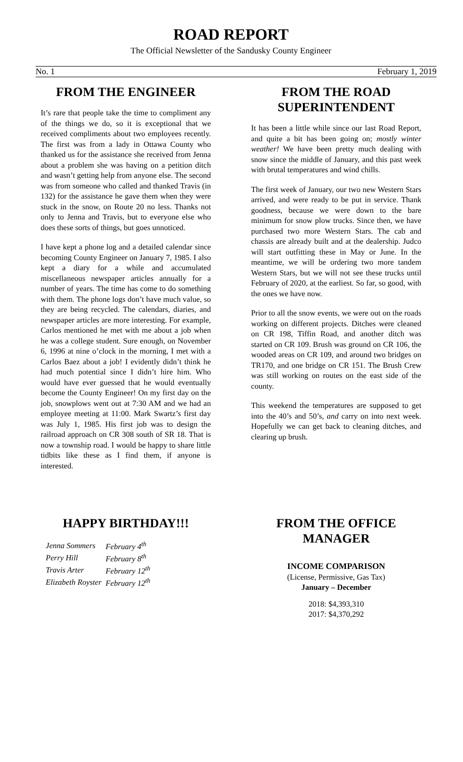ROAD REPORT
The Official Newsletter of the Sandusky County Engineer
No. 1 February 1, 2019
FROM THE ENGINEER
It’s rare that people take the time to compliment any of the things we do, so it is exceptional that we received compliments about two employees recently. The first was from a lady in Ottawa County who thanked us for the assistance she received from Jenna about a problem she was having on a petition ditch and wasn’t getting help from anyone else. The second was from someone who called and thanked Travis (in 132) for the assistance he gave them when they were stuck in the snow, on Route 20 no less. Thanks not only to Jenna and Travis, but to everyone else who does these sorts of things, but goes unnoticed.
I have kept a phone log and a detailed calendar since becoming County Engineer on January 7, 1985. I also kept a diary for a while and accumulated miscellaneous newspaper articles annually for a number of years. The time has come to do something with them. The phone logs don’t have much value, so they are being recycled. The calendars, diaries, and newspaper articles are more interesting. For example, Carlos mentioned he met with me about a job when he was a college student. Sure enough, on November 6, 1996 at nine o’clock in the morning, I met with a Carlos Baez about a job! I evidently didn’t think he had much potential since I didn’t hire him. Who would have ever guessed that he would eventually become the County Engineer! On my first day on the job, snowplows went out at 7:30 AM and we had an employee meeting at 11:00. Mark Swartz’s first day was July 1, 1985. His first job was to design the railroad approach on CR 308 south of SR 18. That is now a township road. I would be happy to share little tidbits like these as I find them, if anyone is interested.
FROM THE ROAD SUPERINTENDENT
It has been a little while since our last Road Report, and quite a bit has been going on; mostly winter weather! We have been pretty much dealing with snow since the middle of January, and this past week with brutal temperatures and wind chills.
The first week of January, our two new Western Stars arrived, and were ready to be put in service. Thank goodness, because we were down to the bare minimum for snow plow trucks. Since then, we have purchased two more Western Stars. The cab and chassis are already built and at the dealership. Judco will start outfitting these in May or June. In the meantime, we will be ordering two more tandem Western Stars, but we will not see these trucks until February of 2020, at the earliest. So far, so good, with the ones we have now.
Prior to all the snow events, we were out on the roads working on different projects. Ditches were cleaned on CR 198, Tiffin Road, and another ditch was started on CR 109. Brush was ground on CR 106, the wooded areas on CR 109, and around two bridges on TR170, and one bridge on CR 151. The Brush Crew was still working on routes on the east side of the county.
This weekend the temperatures are supposed to get into the 40’s and 50’s, and carry on into next week. Hopefully we can get back to cleaning ditches, and clearing up brush.
HAPPY BIRTHDAY!!!
| Jenna Sommers | February 4<sup>th</sup> |
| Perry Hill | February 8<sup>th</sup> |
| Travis Arter | February 12<sup>th</sup> |
| Elizabeth Royster | February 12<sup>th</sup> |
FROM THE OFFICE MANAGER
INCOME COMPARISON
(License, Permissive, Gas Tax)
January – December
2018: $4,393,310
2017: $4,370,292